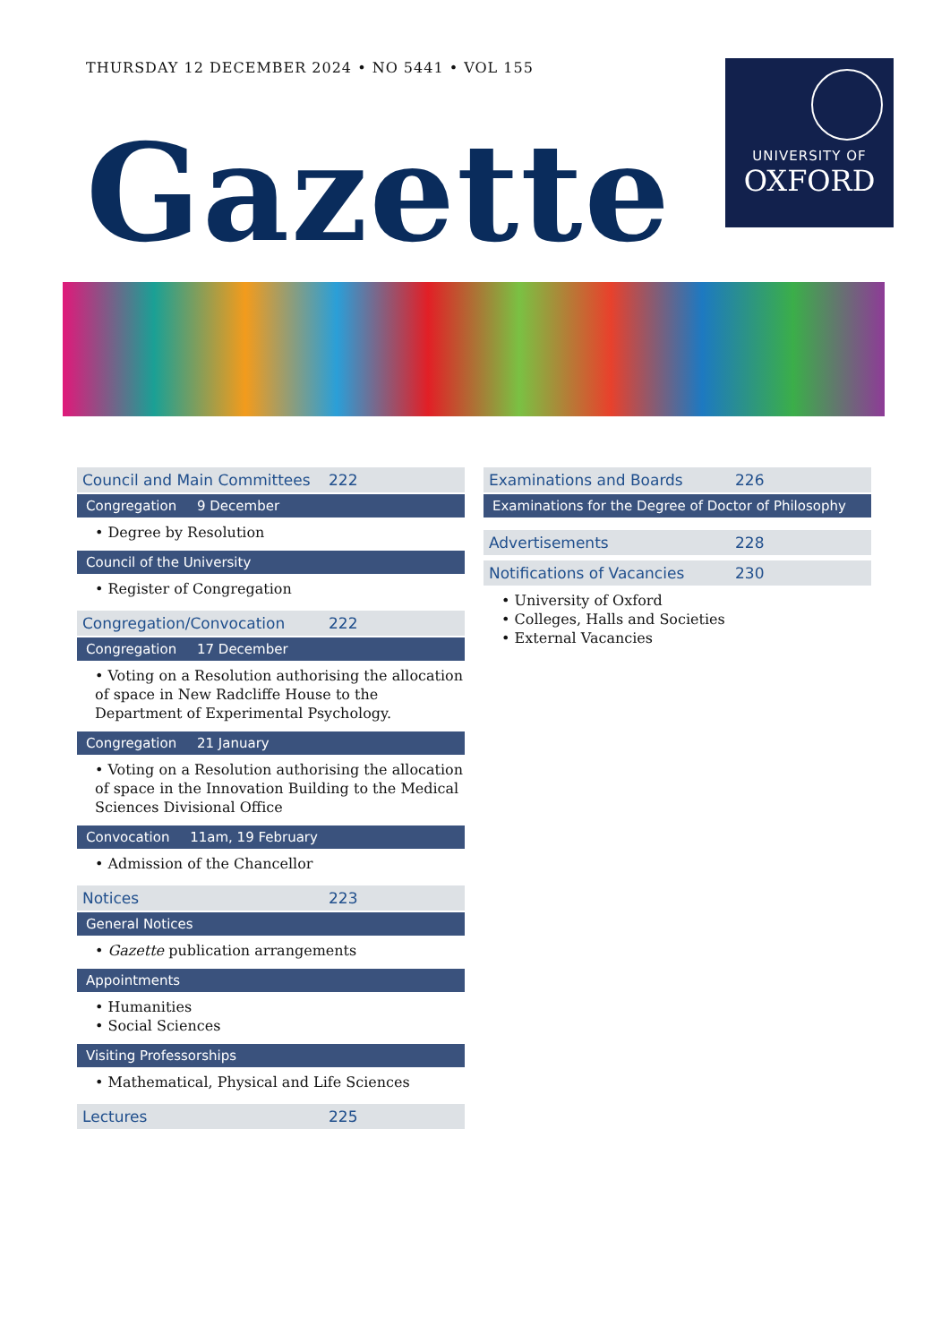THURSDAY 12 DECEMBER 2024 • NO 5441 • VOL 155
Gazette
UNIVERSITY OF
OXFORD
Council and Main Committees 222
Congregation 9 December
• Degree by Resolution
Council of the University
• Register of Congregation
Congregation/Convocation 222
Congregation 17 December
• Voting on a Resolution authorising the allocation of space in New Radcliffe House to the Department of Experimental Psychology.
Congregation 21 January
• Voting on a Resolution authorising the allocation of space in the Innovation Building to the Medical Sciences Divisional Office
Convocation 11am, 19 February
• Admission of the Chancellor
Notices 223
General Notices
• Gazette publication arrangements
Appointments
• Humanities
• Social Sciences
Visiting Professorships
• Mathematical, Physical and Life Sciences
Lectures 225
Examinations and Boards 226
Examinations for the Degree of Doctor of Philosophy
Advertisements 228
Notifications of Vacancies 230
• University of Oxford
• Colleges, Halls and Societies
• External Vacancies